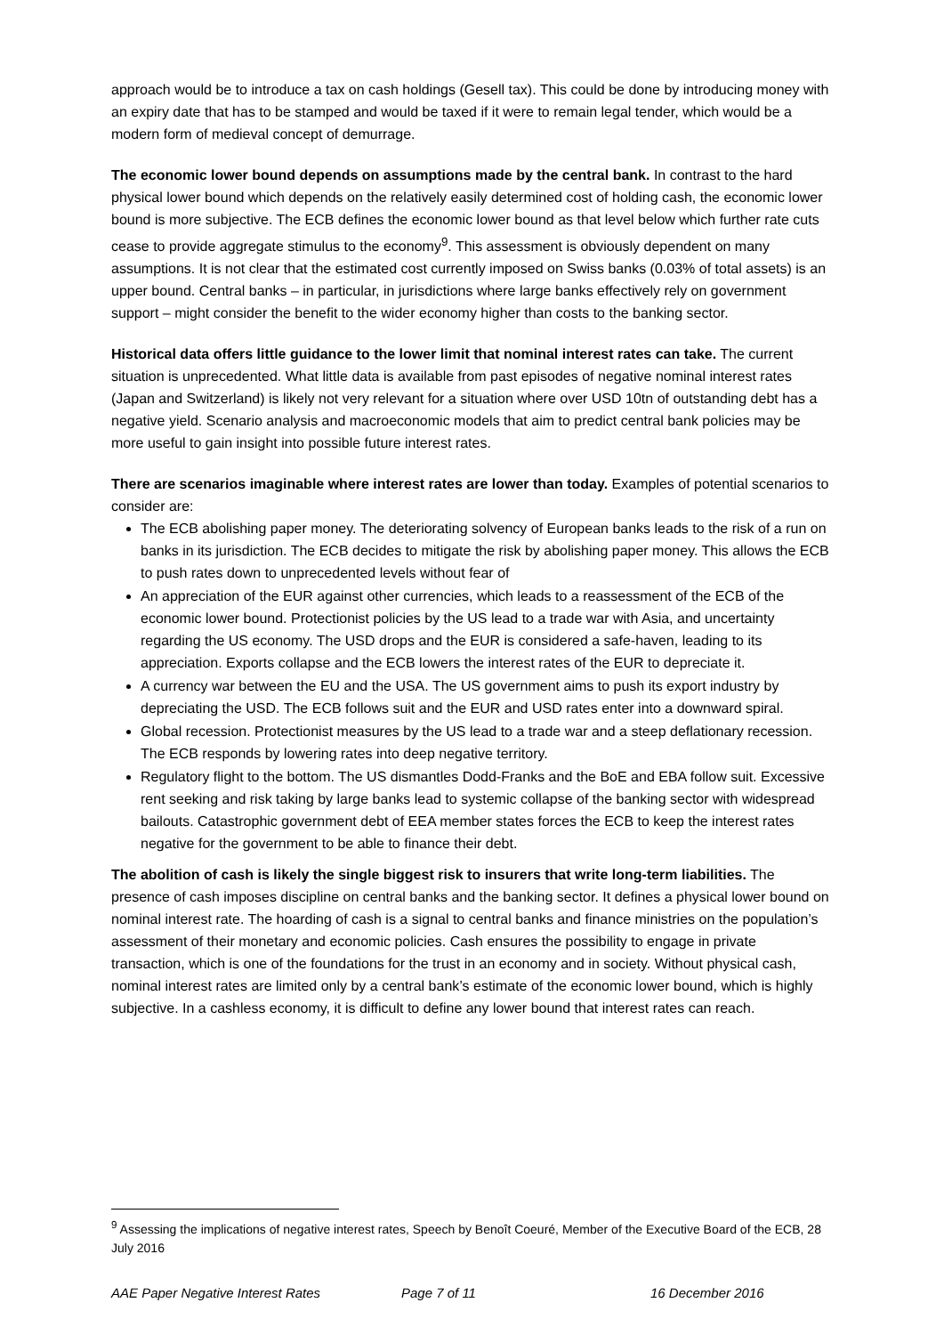approach would be to introduce a tax on cash holdings (Gesell tax). This could be done by introducing money with an expiry date that has to be stamped and would be taxed if it were to remain legal tender, which would be a modern form of medieval concept of demurrage.
The economic lower bound depends on assumptions made by the central bank. In contrast to the hard physical lower bound which depends on the relatively easily determined cost of holding cash, the economic lower bound is more subjective. The ECB defines the economic lower bound as that level below which further rate cuts cease to provide aggregate stimulus to the economy<sup>9</sup>. This assessment is obviously dependent on many assumptions. It is not clear that the estimated cost currently imposed on Swiss banks (0.03% of total assets) is an upper bound. Central banks – in particular, in jurisdictions where large banks effectively rely on government support – might consider the benefit to the wider economy higher than costs to the banking sector.
Historical data offers little guidance to the lower limit that nominal interest rates can take. The current situation is unprecedented. What little data is available from past episodes of negative nominal interest rates (Japan and Switzerland) is likely not very relevant for a situation where over USD 10tn of outstanding debt has a negative yield. Scenario analysis and macroeconomic models that aim to predict central bank policies may be more useful to gain insight into possible future interest rates.
There are scenarios imaginable where interest rates are lower than today. Examples of potential scenarios to consider are:
The ECB abolishing paper money. The deteriorating solvency of European banks leads to the risk of a run on banks in its jurisdiction. The ECB decides to mitigate the risk by abolishing paper money. This allows the ECB to push rates down to unprecedented levels without fear of
An appreciation of the EUR against other currencies, which leads to a reassessment of the ECB of the economic lower bound. Protectionist policies by the US lead to a trade war with Asia, and uncertainty regarding the US economy. The USD drops and the EUR is considered a safe-haven, leading to its appreciation. Exports collapse and the ECB lowers the interest rates of the EUR to depreciate it.
A currency war between the EU and the USA. The US government aims to push its export industry by depreciating the USD. The ECB follows suit and the EUR and USD rates enter into a downward spiral.
Global recession. Protectionist measures by the US lead to a trade war and a steep deflationary recession. The ECB responds by lowering rates into deep negative territory.
Regulatory flight to the bottom. The US dismantles Dodd-Franks and the BoE and EBA follow suit. Excessive rent seeking and risk taking by large banks lead to systemic collapse of the banking sector with widespread bailouts. Catastrophic government debt of EEA member states forces the ECB to keep the interest rates negative for the government to be able to finance their debt.
The abolition of cash is likely the single biggest risk to insurers that write long-term liabilities. The presence of cash imposes discipline on central banks and the banking sector. It defines a physical lower bound on nominal interest rate. The hoarding of cash is a signal to central banks and finance ministries on the population’s assessment of their monetary and economic policies. Cash ensures the possibility to engage in private transaction, which is one of the foundations for the trust in an economy and in society. Without physical cash, nominal interest rates are limited only by a central bank’s estimate of the economic lower bound, which is highly subjective. In a cashless economy, it is difficult to define any lower bound that interest rates can reach.
<sup>9</sup> Assessing the implications of negative interest rates, Speech by Benoît Coeuré, Member of the Executive Board of the ECB, 28 July 2016
AAE Paper Negative Interest Rates Page 7 of 11 16 December 2016